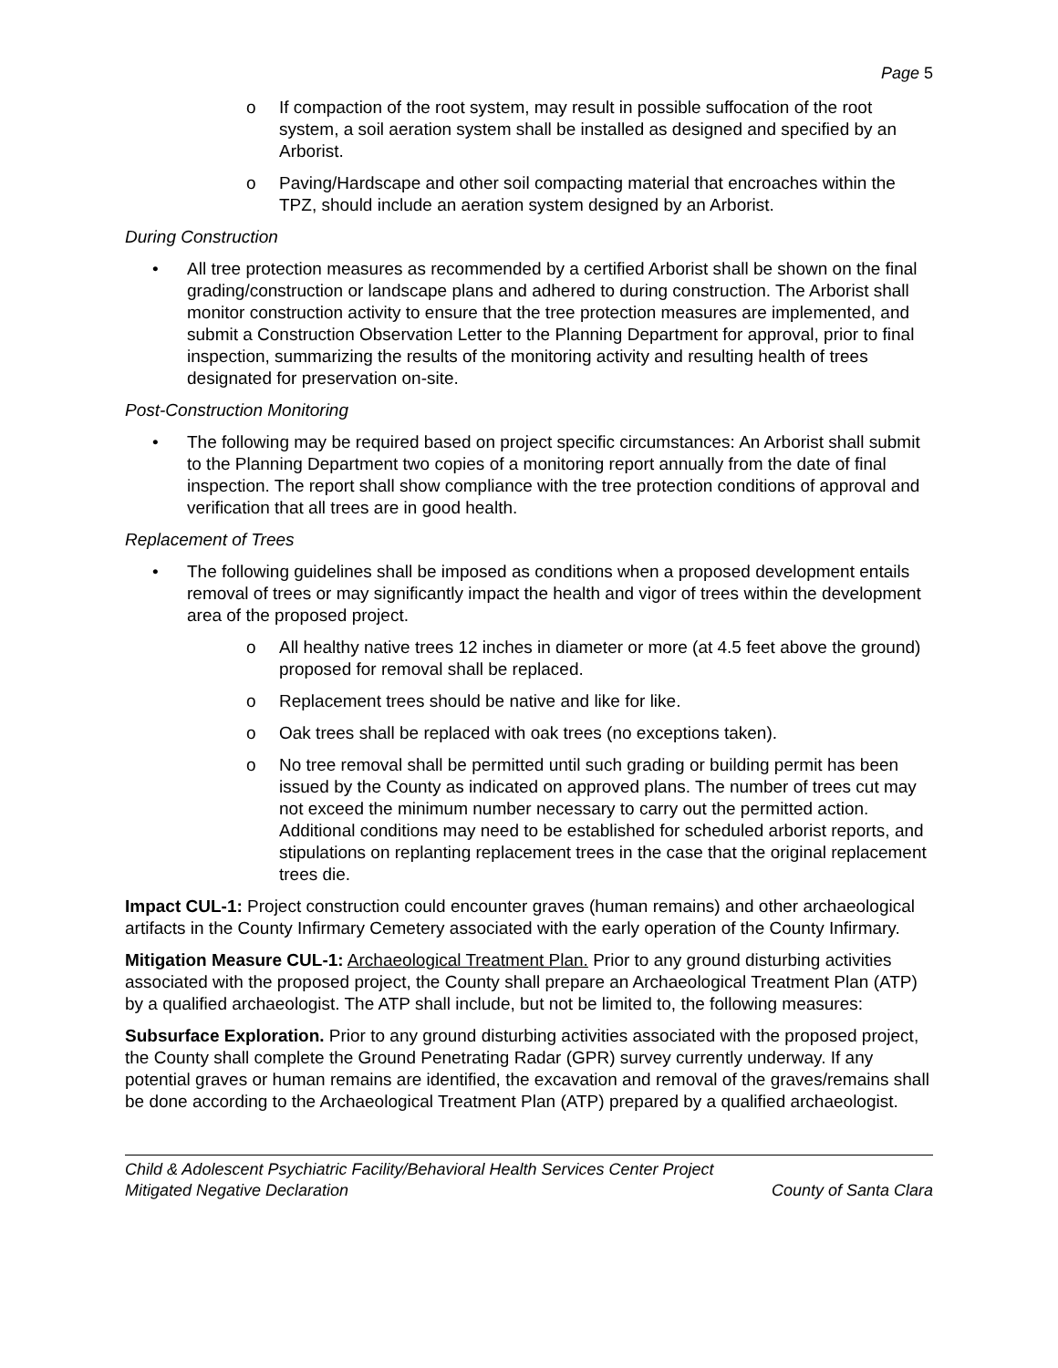Page 5
o If compaction of the root system, may result in possible suffocation of the root system, a soil aeration system shall be installed as designed and specified by an Arborist.
o Paving/Hardscape and other soil compacting material that encroaches within the TPZ, should include an aeration system designed by an Arborist.
During Construction
• All tree protection measures as recommended by a certified Arborist shall be shown on the final grading/construction or landscape plans and adhered to during construction. The Arborist shall monitor construction activity to ensure that the tree protection measures are implemented, and submit a Construction Observation Letter to the Planning Department for approval, prior to final inspection, summarizing the results of the monitoring activity and resulting health of trees designated for preservation on-site.
Post-Construction Monitoring
• The following may be required based on project specific circumstances: An Arborist shall submit to the Planning Department two copies of a monitoring report annually from the date of final inspection. The report shall show compliance with the tree protection conditions of approval and verification that all trees are in good health.
Replacement of Trees
• The following guidelines shall be imposed as conditions when a proposed development entails removal of trees or may significantly impact the health and vigor of trees within the development area of the proposed project.
o All healthy native trees 12 inches in diameter or more (at 4.5 feet above the ground) proposed for removal shall be replaced.
o Replacement trees should be native and like for like.
o Oak trees shall be replaced with oak trees (no exceptions taken).
o No tree removal shall be permitted until such grading or building permit has been issued by the County as indicated on approved plans. The number of trees cut may not exceed the minimum number necessary to carry out the permitted action. Additional conditions may need to be established for scheduled arborist reports, and stipulations on replanting replacement trees in the case that the original replacement trees die.
Impact CUL-1: Project construction could encounter graves (human remains) and other archaeological artifacts in the County Infirmary Cemetery associated with the early operation of the County Infirmary.
Mitigation Measure CUL-1: Archaeological Treatment Plan. Prior to any ground disturbing activities associated with the proposed project, the County shall prepare an Archaeological Treatment Plan (ATP) by a qualified archaeologist. The ATP shall include, but not be limited to, the following measures:
Subsurface Exploration. Prior to any ground disturbing activities associated with the proposed project, the County shall complete the Ground Penetrating Radar (GPR) survey currently underway. If any potential graves or human remains are identified, the excavation and removal of the graves/remains shall be done according to the Archaeological Treatment Plan (ATP) prepared by a qualified archaeologist.
Child & Adolescent Psychiatric Facility/Behavioral Health Services Center Project
Mitigated Negative Declaration County of Santa Clara